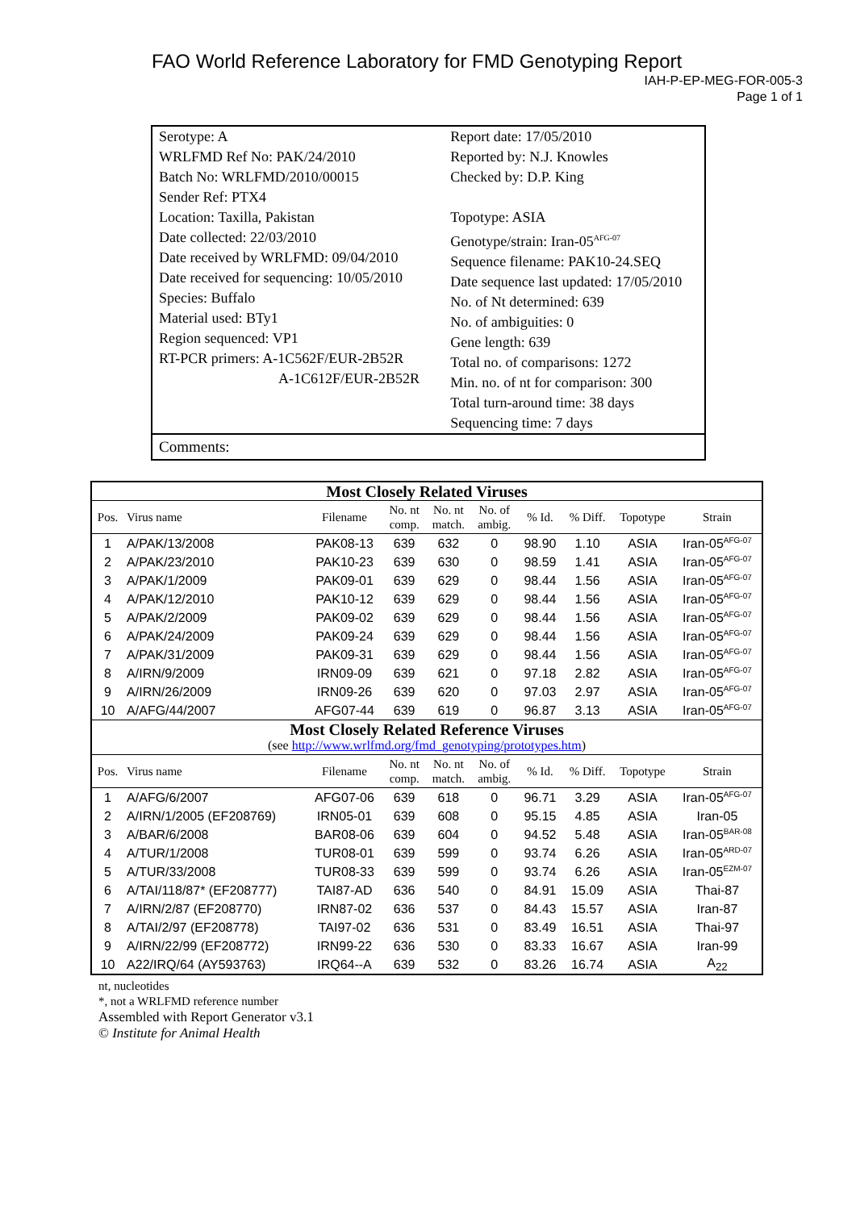FAO World Reference Laboratory for FMD Genotyping Report
IAH-P-EP-MEG-FOR-005-3
Page 1 of 1
| Serotype: A WRLFMD Ref No: PAK/24/2010 Batch No: WRLFMD/2010/00015 Sender Ref: PTX4 Location: Taxilla, Pakistan Date collected: 22/03/2010 Date received by WRLFMD: 09/04/2010 Date received for sequencing: 10/05/2010 Species: Buffalo Material used: BTy1 Region sequenced: VP1 RT-PCR primers: A-1C562F/EUR-2B52R A-1C612F/EUR-2B52R | Report date: 17/05/2010 Reported by: N.J. Knowles Checked by: D.P. King Topotype: ASIA Genotype/strain: Iran-05<sup>AFG-07</sup> Sequence filename: PAK10-24.SEQ Date sequence last updated: 17/05/2010 No. of Nt determined: 639 No. of ambiguities: 0 Gene length: 639 Total no. of comparisons: 1272 Min. no. of nt for comparison: 300 Total turn-around time: 38 days Sequencing time: 7 days |
Comments:
| Most Closely Related Viruses | | | | | | | | | |
| --- | --- | --- | --- | --- | --- | --- | --- | --- | --- |
| Pos. | Virus name | Filename | No. nt comp. | No. nt match. | No. of ambig. | % Id. | % Diff. | Topotype | Strain |
| 1 | A/PAK/13/2008 | PAK08-13 | 639 | 632 | 0 | 98.90 | 1.10 | ASIA | Iran-05<sup>AFG-07</sup> |
| 2 | A/PAK/23/2010 | PAK10-23 | 639 | 630 | 0 | 98.59 | 1.41 | ASIA | Iran-05<sup>AFG-07</sup> |
| 3 | A/PAK/1/2009 | PAK09-01 | 639 | 629 | 0 | 98.44 | 1.56 | ASIA | Iran-05<sup>AFG-07</sup> |
| 4 | A/PAK/12/2010 | PAK10-12 | 639 | 629 | 0 | 98.44 | 1.56 | ASIA | Iran-05<sup>AFG-07</sup> |
| 5 | A/PAK/2/2009 | PAK09-02 | 639 | 629 | 0 | 98.44 | 1.56 | ASIA | Iran-05<sup>AFG-07</sup> |
| 6 | A/PAK/24/2009 | PAK09-24 | 639 | 629 | 0 | 98.44 | 1.56 | ASIA | Iran-05<sup>AFG-07</sup> |
| 7 | A/PAK/31/2009 | PAK09-31 | 639 | 629 | 0 | 98.44 | 1.56 | ASIA | Iran-05<sup>AFG-07</sup> |
| 8 | A/IRN/9/2009 | IRN09-09 | 639 | 621 | 0 | 97.18 | 2.82 | ASIA | Iran-05<sup>AFG-07</sup> |
| 9 | A/IRN/26/2009 | IRN09-26 | 639 | 620 | 0 | 97.03 | 2.97 | ASIA | Iran-05<sup>AFG-07</sup> |
| 10 | A/AFG/44/2007 | AFG07-44 | 639 | 619 | 0 | 96.87 | 3.13 | ASIA | Iran-05<sup>AFG-07</sup> |
| Most Closely Related Reference Viruses (see http://www.wrlfmd.org/fmd_genotyping/prototypes.htm ) | | | | | | | | | |
| Pos. | Virus name | Filename | No. nt comp. | No. nt match. | No. of ambig. | % Id. | % Diff. | Topotype | Strain |
| 1 | A/AFG/6/2007 | AFG07-06 | 639 | 618 | 0 | 96.71 | 3.29 | ASIA | Iran-05<sup>AFG-07</sup> |
| 2 | A/IRN/1/2005 (EF208769) | IRN05-01 | 639 | 608 | 0 | 95.15 | 4.85 | ASIA | Iran-05 |
| 3 | A/BAR/6/2008 | BAR08-06 | 639 | 604 | 0 | 94.52 | 5.48 | ASIA | Iran-05<sup>BAR-08</sup> |
| 4 | A/TUR/1/2008 | TUR08-01 | 639 | 599 | 0 | 93.74 | 6.26 | ASIA | Iran-05<sup>ARD-07</sup> |
| 5 | A/TUR/33/2008 | TUR08-33 | 639 | 599 | 0 | 93.74 | 6.26 | ASIA | Iran-05<sup>EZM-07</sup> |
| 6 | A/TAI/118/87* (EF208777) | TAI87-AD | 636 | 540 | 0 | 84.91 | 15.09 | ASIA | Thai-87 |
| 7 | A/IRN/2/87 (EF208770) | IRN87-02 | 636 | 537 | 0 | 84.43 | 15.57 | ASIA | Iran-87 |
| 8 | A/TAI/2/97 (EF208778) | TAI97-02 | 636 | 531 | 0 | 83.49 | 16.51 | ASIA | Thai-97 |
| 9 | A/IRN/22/99 (EF208772) | IRN99-22 | 636 | 530 | 0 | 83.33 | 16.67 | ASIA | Iran-99 |
| 10 | A22/IRQ/64 (AY593763) | IRQ64--A | 639 | 532 | 0 | 83.26 | 16.74 | ASIA | A<sub>22</sub> |
nt, nucleotides
*, not a WRLFMD reference number
Assembled with Report Generator v3.1
© Institute for Animal Health